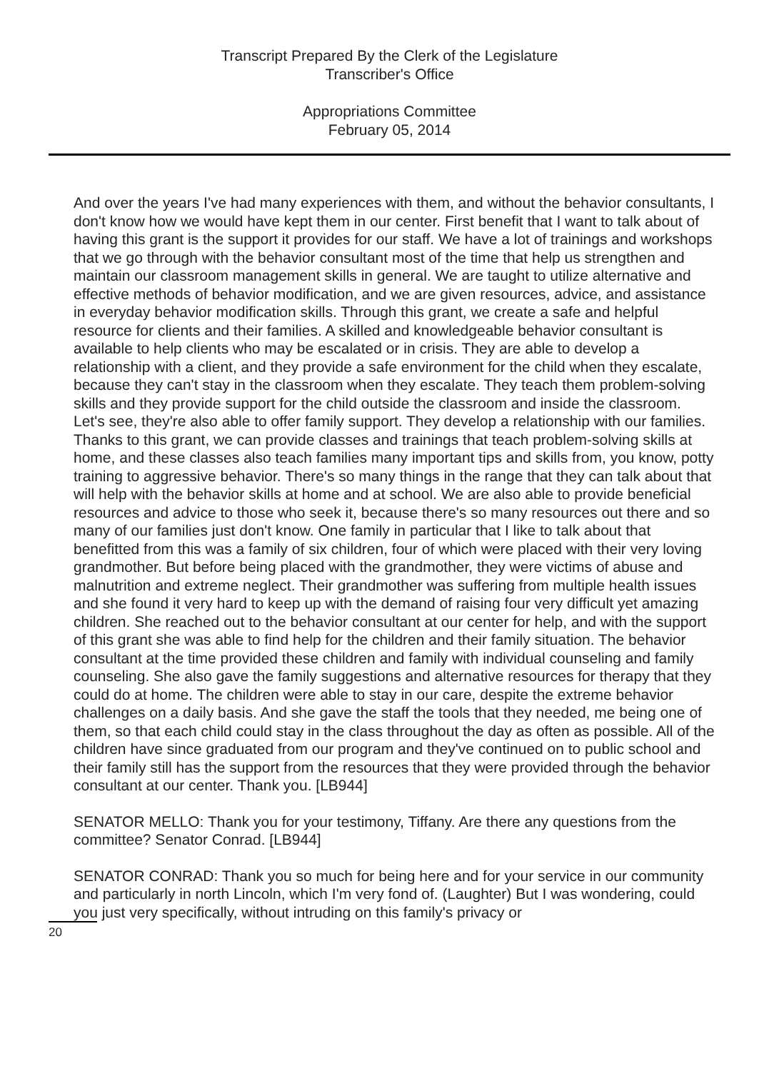Transcript Prepared By the Clerk of the Legislature
Transcriber's Office
Appropriations Committee
February 05, 2014
And over the years I've had many experiences with them, and without the behavior consultants, I don't know how we would have kept them in our center. First benefit that I want to talk about of having this grant is the support it provides for our staff. We have a lot of trainings and workshops that we go through with the behavior consultant most of the time that help us strengthen and maintain our classroom management skills in general. We are taught to utilize alternative and effective methods of behavior modification, and we are given resources, advice, and assistance in everyday behavior modification skills. Through this grant, we create a safe and helpful resource for clients and their families. A skilled and knowledgeable behavior consultant is available to help clients who may be escalated or in crisis. They are able to develop a relationship with a client, and they provide a safe environment for the child when they escalate, because they can't stay in the classroom when they escalate. They teach them problem-solving skills and they provide support for the child outside the classroom and inside the classroom. Let's see, they're also able to offer family support. They develop a relationship with our families. Thanks to this grant, we can provide classes and trainings that teach problem-solving skills at home, and these classes also teach families many important tips and skills from, you know, potty training to aggressive behavior. There's so many things in the range that they can talk about that will help with the behavior skills at home and at school. We are also able to provide beneficial resources and advice to those who seek it, because there's so many resources out there and so many of our families just don't know. One family in particular that I like to talk about that benefitted from this was a family of six children, four of which were placed with their very loving grandmother. But before being placed with the grandmother, they were victims of abuse and malnutrition and extreme neglect. Their grandmother was suffering from multiple health issues and she found it very hard to keep up with the demand of raising four very difficult yet amazing children. She reached out to the behavior consultant at our center for help, and with the support of this grant she was able to find help for the children and their family situation. The behavior consultant at the time provided these children and family with individual counseling and family counseling. She also gave the family suggestions and alternative resources for therapy that they could do at home. The children were able to stay in our care, despite the extreme behavior challenges on a daily basis. And she gave the staff the tools that they needed, me being one of them, so that each child could stay in the class throughout the day as often as possible. All of the children have since graduated from our program and they've continued on to public school and their family still has the support from the resources that they were provided through the behavior consultant at our center. Thank you. [LB944]
SENATOR MELLO: Thank you for your testimony, Tiffany. Are there any questions from the committee? Senator Conrad. [LB944]
SENATOR CONRAD: Thank you so much for being here and for your service in our community and particularly in north Lincoln, which I'm very fond of. (Laughter) But I was wondering, could you just very specifically, without intruding on this family's privacy or
20